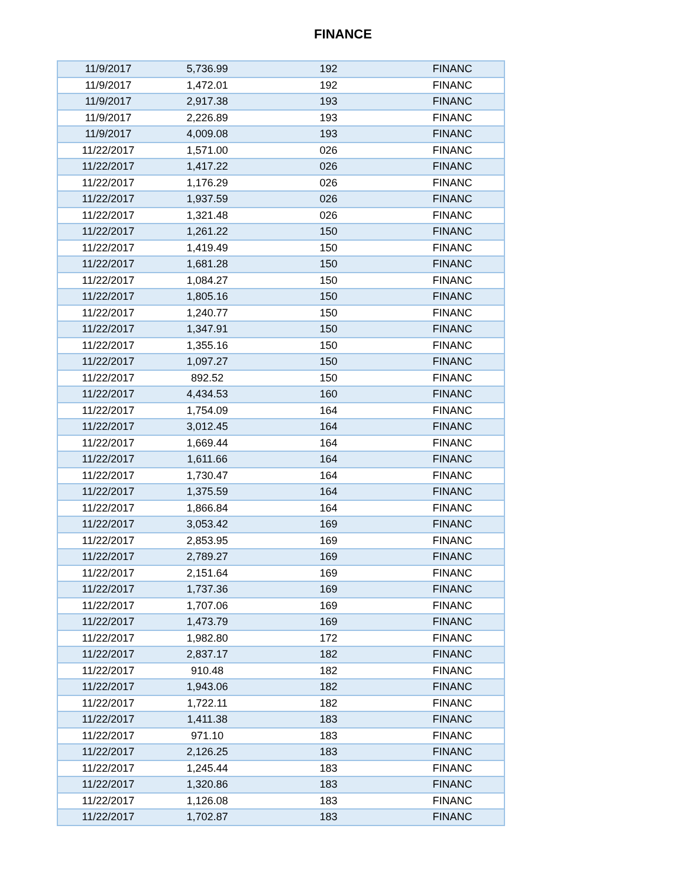FINANCE
| 11/9/2017 | 5,736.99 | 192 | FINANC |
| 11/9/2017 | 1,472.01 | 192 | FINANC |
| 11/9/2017 | 2,917.38 | 193 | FINANC |
| 11/9/2017 | 2,226.89 | 193 | FINANC |
| 11/9/2017 | 4,009.08 | 193 | FINANC |
| 11/22/2017 | 1,571.00 | 026 | FINANC |
| 11/22/2017 | 1,417.22 | 026 | FINANC |
| 11/22/2017 | 1,176.29 | 026 | FINANC |
| 11/22/2017 | 1,937.59 | 026 | FINANC |
| 11/22/2017 | 1,321.48 | 026 | FINANC |
| 11/22/2017 | 1,261.22 | 150 | FINANC |
| 11/22/2017 | 1,419.49 | 150 | FINANC |
| 11/22/2017 | 1,681.28 | 150 | FINANC |
| 11/22/2017 | 1,084.27 | 150 | FINANC |
| 11/22/2017 | 1,805.16 | 150 | FINANC |
| 11/22/2017 | 1,240.77 | 150 | FINANC |
| 11/22/2017 | 1,347.91 | 150 | FINANC |
| 11/22/2017 | 1,355.16 | 150 | FINANC |
| 11/22/2017 | 1,097.27 | 150 | FINANC |
| 11/22/2017 | 892.52 | 150 | FINANC |
| 11/22/2017 | 4,434.53 | 160 | FINANC |
| 11/22/2017 | 1,754.09 | 164 | FINANC |
| 11/22/2017 | 3,012.45 | 164 | FINANC |
| 11/22/2017 | 1,669.44 | 164 | FINANC |
| 11/22/2017 | 1,611.66 | 164 | FINANC |
| 11/22/2017 | 1,730.47 | 164 | FINANC |
| 11/22/2017 | 1,375.59 | 164 | FINANC |
| 11/22/2017 | 1,866.84 | 164 | FINANC |
| 11/22/2017 | 3,053.42 | 169 | FINANC |
| 11/22/2017 | 2,853.95 | 169 | FINANC |
| 11/22/2017 | 2,789.27 | 169 | FINANC |
| 11/22/2017 | 2,151.64 | 169 | FINANC |
| 11/22/2017 | 1,737.36 | 169 | FINANC |
| 11/22/2017 | 1,707.06 | 169 | FINANC |
| 11/22/2017 | 1,473.79 | 169 | FINANC |
| 11/22/2017 | 1,982.80 | 172 | FINANC |
| 11/22/2017 | 2,837.17 | 182 | FINANC |
| 11/22/2017 | 910.48 | 182 | FINANC |
| 11/22/2017 | 1,943.06 | 182 | FINANC |
| 11/22/2017 | 1,722.11 | 182 | FINANC |
| 11/22/2017 | 1,411.38 | 183 | FINANC |
| 11/22/2017 | 971.10 | 183 | FINANC |
| 11/22/2017 | 2,126.25 | 183 | FINANC |
| 11/22/2017 | 1,245.44 | 183 | FINANC |
| 11/22/2017 | 1,320.86 | 183 | FINANC |
| 11/22/2017 | 1,126.08 | 183 | FINANC |
| 11/22/2017 | 1,702.87 | 183 | FINANC |